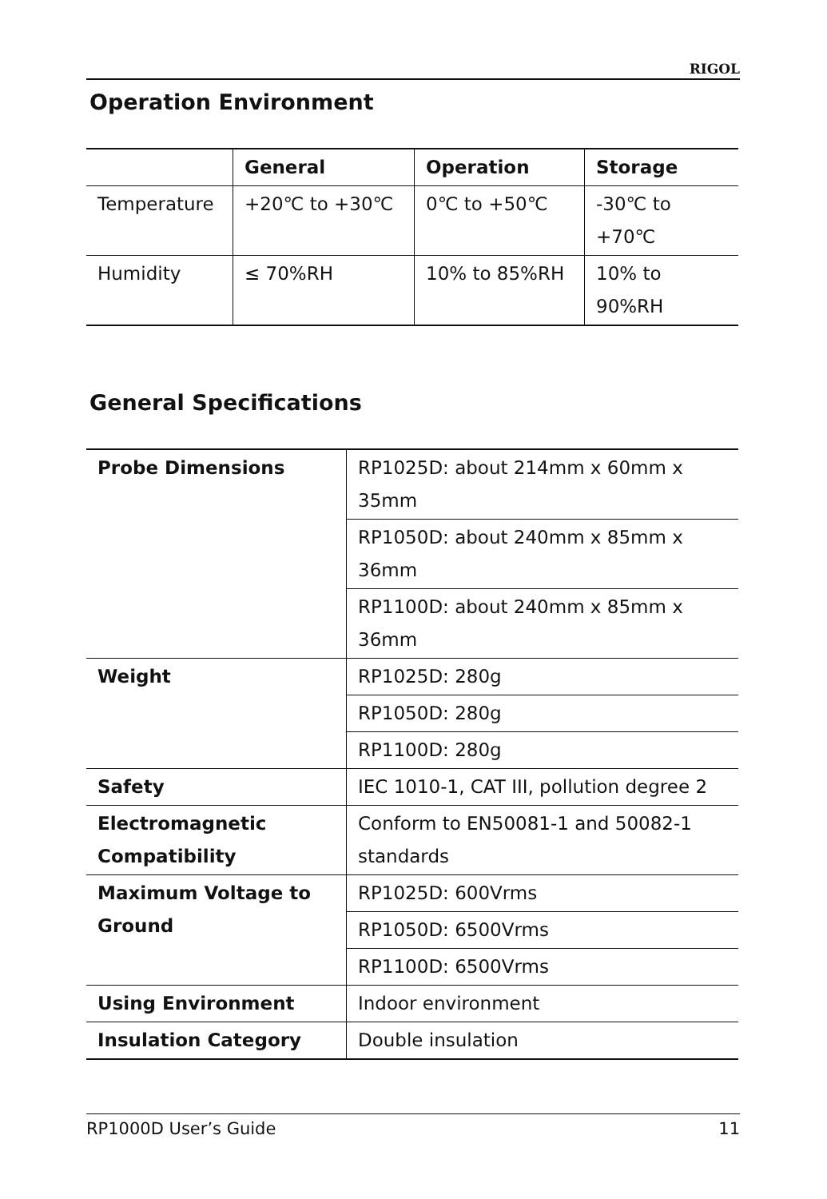RIGOL
Operation Environment
| | General | Operation | Storage |
| --- | --- | --- | --- |
| Temperature | +20℃ to +30℃ | 0℃ to +50℃ | -30℃ to +70℃ |
| Humidity | ≤ 70%RH | 10% to 85%RH | 10% to 90%RH |
General Specifications
| Probe Dimensions | RP1025D: about 214mm x 60mm x 35mm |
| | RP1050D: about 240mm x 85mm x 36mm |
| | RP1100D: about 240mm x 85mm x 36mm |
| Weight | RP1025D: 280g |
| | RP1050D: 280g |
| | RP1100D: 280g |
| Safety | IEC 1010-1, CAT III, pollution degree 2 |
| Electromagnetic Compatibility | Conform to EN50081-1 and 50082-1 standards |
| Maximum Voltage to Ground | RP1025D: 600Vrms |
| | RP1050D: 6500Vrms |
| | RP1100D: 6500Vrms |
| Using Environment | Indoor environment |
| Insulation Category | Double insulation |
RP1000D User’s Guide 11